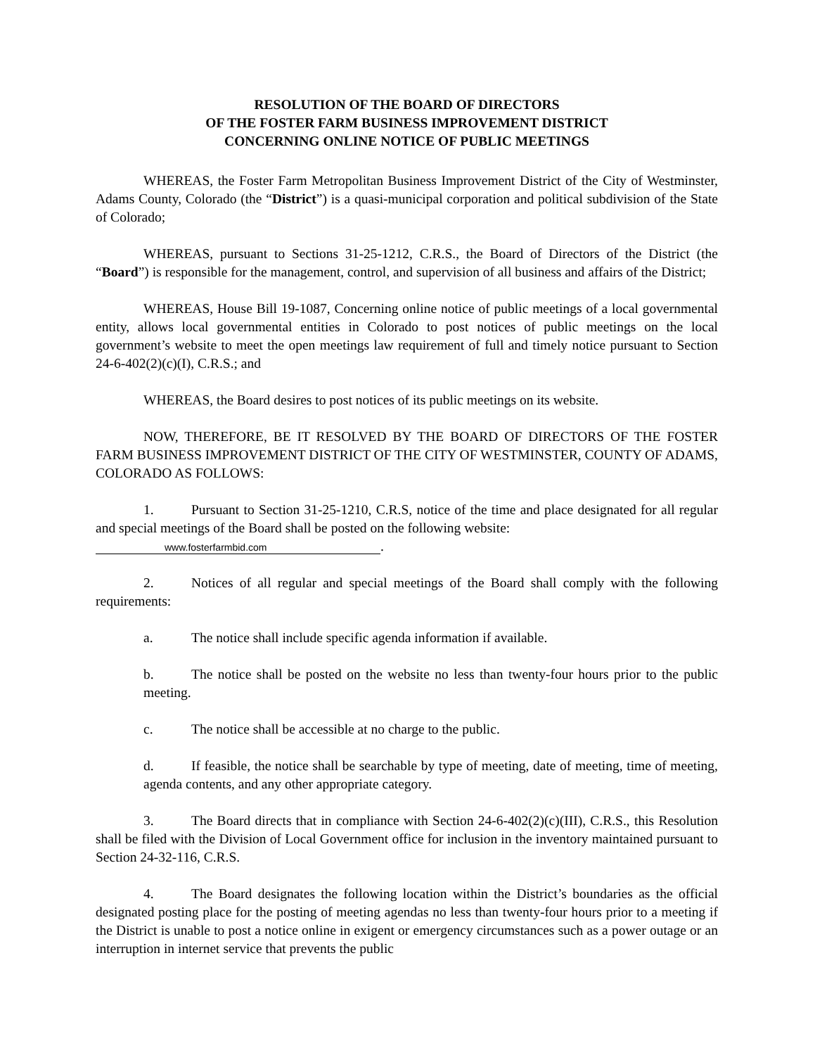RESOLUTION OF THE BOARD OF DIRECTORS
OF THE FOSTER FARM BUSINESS IMPROVEMENT DISTRICT
CONCERNING ONLINE NOTICE OF PUBLIC MEETINGS
WHEREAS, the Foster Farm Metropolitan Business Improvement District of the City of Westminster, Adams County, Colorado (the “District”) is a quasi-municipal corporation and political subdivision of the State of Colorado;
WHEREAS, pursuant to Sections 31-25-1212, C.R.S., the Board of Directors of the District (the “Board”) is responsible for the management, control, and supervision of all business and affairs of the District;
WHEREAS, House Bill 19-1087, Concerning online notice of public meetings of a local governmental entity, allows local governmental entities in Colorado to post notices of public meetings on the local government’s website to meet the open meetings law requirement of full and timely notice pursuant to Section 24-6-402(2)(c)(I), C.R.S.; and
WHEREAS, the Board desires to post notices of its public meetings on its website.
NOW, THEREFORE, BE IT RESOLVED BY THE BOARD OF DIRECTORS OF THE FOSTER FARM BUSINESS IMPROVEMENT DISTRICT OF THE CITY OF WESTMINSTER, COUNTY OF ADAMS, COLORADO AS FOLLOWS:
1. Pursuant to Section 31-25-1210, C.R.S, notice of the time and place designated for all regular and special meetings of the Board shall be posted on the following website:
www.fosterfarmbid.com.
2. Notices of all regular and special meetings of the Board shall comply with the following requirements:
a. The notice shall include specific agenda information if available.
b. The notice shall be posted on the website no less than twenty-four hours prior to the public meeting.
c. The notice shall be accessible at no charge to the public.
d. If feasible, the notice shall be searchable by type of meeting, date of meeting, time of meeting, agenda contents, and any other appropriate category.
3. The Board directs that in compliance with Section 24-6-402(2)(c)(III), C.R.S., this Resolution shall be filed with the Division of Local Government office for inclusion in the inventory maintained pursuant to Section 24-32-116, C.R.S.
4. The Board designates the following location within the District’s boundaries as the official designated posting place for the posting of meeting agendas no less than twenty-four hours prior to a meeting if the District is unable to post a notice online in exigent or emergency circumstances such as a power outage or an interruption in internet service that prevents the public